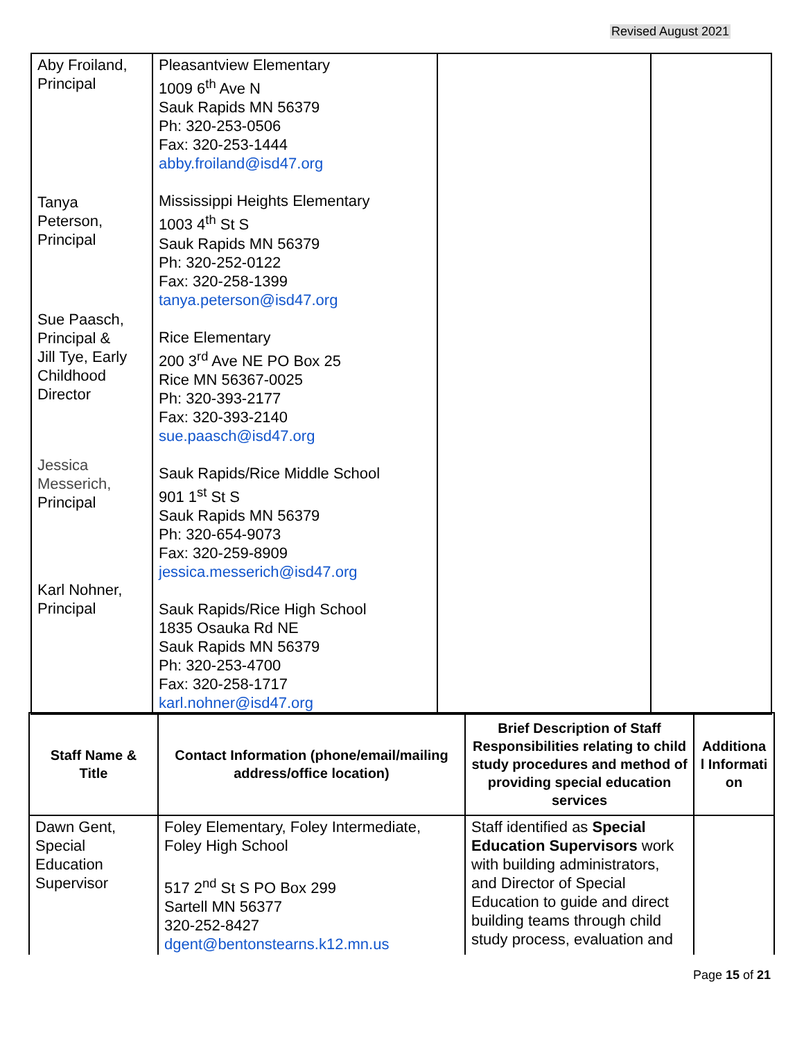Revised August 2021
| Aby Froiland, Principal Tanya Peterson, Principal Sue Paasch, Principal & Jill Tye, Early Childhood Director Jessica Messerich, Principal Karl Nohner, Principal | Pleasantview Elementary 1009 6<sup>th</sup> Ave N Sauk Rapids MN 56379 Ph: 320-253-0506 Fax: 320-253-1444 abby.froiland@isd47.org Mississippi Heights Elementary 1003 4<sup>th</sup> St S Sauk Rapids MN 56379 Ph: 320-252-0122 Fax: 320-258-1399 tanya.peterson@isd47.org Rice Elementary 200 3<sup>rd</sup> Ave NE PO Box 25 Rice MN 56367-0025 Ph: 320-393-2177 Fax: 320-393-2140 sue.paasch@isd47.org Sauk Rapids/Rice Middle School 901 1<sup>st</sup> St S Sauk Rapids MN 56379 Ph: 320-654-9073 Fax: 320-259-8909 jessica.messerich@isd47.org Sauk Rapids/Rice High School 1835 Osauka Rd NE Sauk Rapids MN 56379 Ph: 320-253-4700 Fax: 320-258-1717 karl.nohner@isd47.org | | |
| Staff Name & Title | Contact Information (phone/email/mailing address/office location) | Brief Description of Staff Responsibilities relating to child study procedures and method of providing special education services | Additiona l Informati on |
| --- | --- | --- | --- |
| Dawn Gent, Special Education Supervisor | Foley Elementary, Foley Intermediate, Foley High School 517 2<sup>nd</sup> St S PO Box 299 Sartell MN 56377 320-252-8427 dgent@bentonstearns.k12.mn.us | Staff identified as Special Education Supervisors work with building administrators, and Director of Special Education to guide and direct building teams through child study process, evaluation and | |
Page 15 of 21